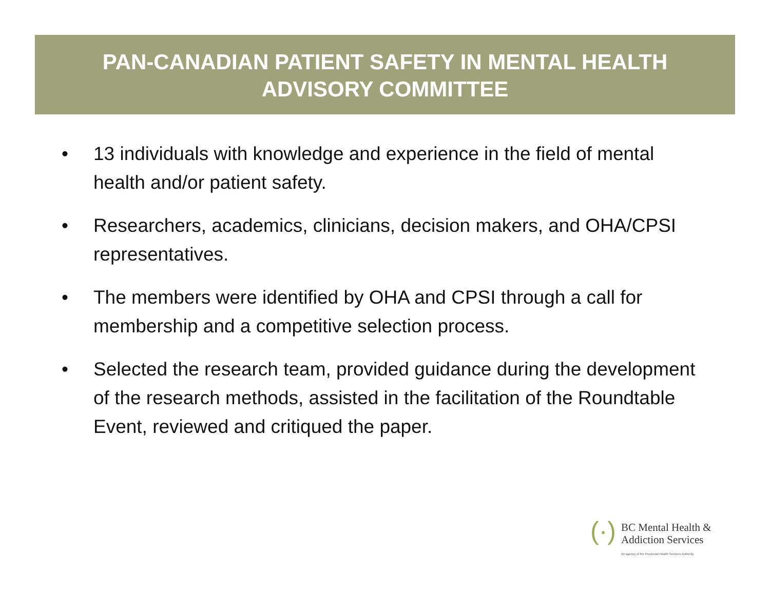PAN-CANADIAN PATIENT SAFETY IN MENTAL HEALTH
ADVISORY COMMITTEE
• 13 individuals with knowledge and experience in the field of mental health and/or patient safety.
• Researchers, academics, clinicians, decision makers, and OHA/CPSI representatives.
• The members were identified by OHA and CPSI through a call for membership and a competitive selection process.
• Selected the research team, provided guidance during the development of the research methods, assisted in the facilitation of the Roundtable Event, reviewed and critiqued the paper.
(·)
BC Mental Health &
Addiction Services
An agency of the Provincial Health Services Authority